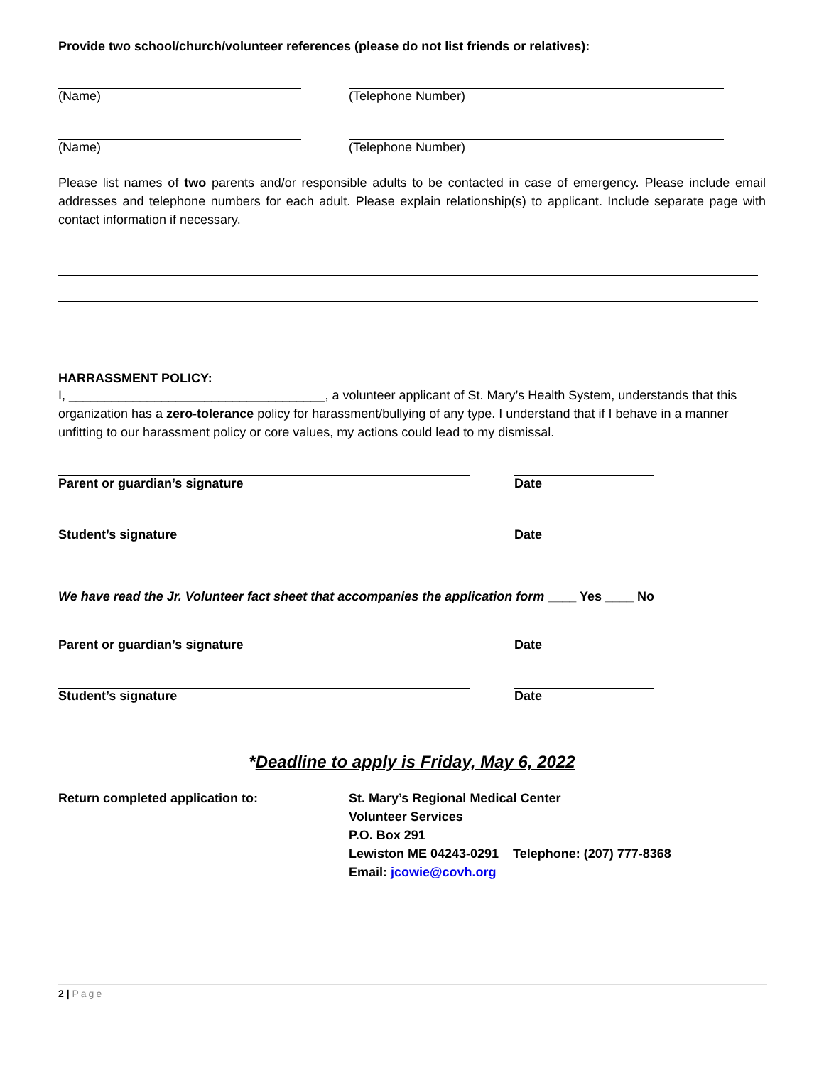Provide two school/church/volunteer references (please do not list friends or relatives):
(Name) (Telephone Number)
(Name) (Telephone Number)
Please list names of two parents and/or responsible adults to be contacted in case of emergency. Please include email addresses and telephone numbers for each adult. Please explain relationship(s) to applicant. Include separate page with contact information if necessary.
HARRASSMENT POLICY:
I, ____________________________________, a volunteer applicant of St. Mary’s Health System, understands that this organization has a zero-tolerance policy for harassment/bullying of any type. I understand that if I behave in a manner unfitting to our harassment policy or core values, my actions could lead to my dismissal.
Parent or guardian’s signature Date
Student’s signature Date
We have read the Jr. Volunteer fact sheet that accompanies the application form ____ Yes ____ No
Parent or guardian’s signature Date
Student’s signature Date
*Deadline to apply is Friday, May 6, 2022
Return completed application to: St. Mary’s Regional Medical Center
Volunteer Services
P.O. Box 291
Lewiston ME 04243-0291 Telephone: (207) 777-8368
Email: jcowie@covh.org
2 | Page